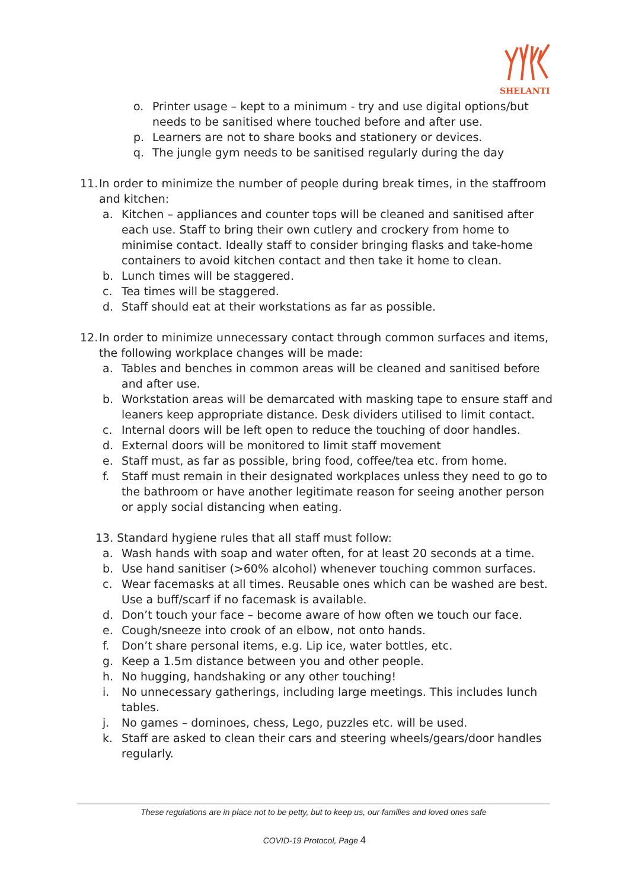SHELANTI
o. Printer usage – kept to a minimum - try and use digital options/but needs to be sanitised where touched before and after use.
p. Learners are not to share books and stationery or devices.
q. The jungle gym needs to be sanitised regularly during the day
11. In order to minimize the number of people during break times, in the staffroom and kitchen:
a. Kitchen – appliances and counter tops will be cleaned and sanitised after each use. Staff to bring their own cutlery and crockery from home to minimise contact. Ideally staff to consider bringing flasks and take-home containers to avoid kitchen contact and then take it home to clean.
b. Lunch times will be staggered.
c. Tea times will be staggered.
d. Staff should eat at their workstations as far as possible.
12. In order to minimize unnecessary contact through common surfaces and items, the following workplace changes will be made:
a. Tables and benches in common areas will be cleaned and sanitised before and after use.
b. Workstation areas will be demarcated with masking tape to ensure staff and leaners keep appropriate distance. Desk dividers utilised to limit contact.
c. Internal doors will be left open to reduce the touching of door handles.
d. External doors will be monitored to limit staff movement
e. Staff must, as far as possible, bring food, coffee/tea etc. from home.
f. Staff must remain in their designated workplaces unless they need to go to the bathroom or have another legitimate reason for seeing another person or apply social distancing when eating.
13. Standard hygiene rules that all staff must follow:
a. Wash hands with soap and water often, for at least 20 seconds at a time.
b. Use hand sanitiser (>60% alcohol) whenever touching common surfaces.
c. Wear facemasks at all times. Reusable ones which can be washed are best. Use a buff/scarf if no facemask is available.
d. Don’t touch your face – become aware of how often we touch our face.
e. Cough/sneeze into crook of an elbow, not onto hands.
f. Don’t share personal items, e.g. Lip ice, water bottles, etc.
g. Keep a 1.5m distance between you and other people.
h. No hugging, handshaking or any other touching!
i. No unnecessary gatherings, including large meetings. This includes lunch tables.
j. No games – dominoes, chess, Lego, puzzles etc. will be used.
k. Staff are asked to clean their cars and steering wheels/gears/door handles regularly.
These regulations are in place not to be petty, but to keep us, our families and loved ones safe
COVID-19 Protocol, Page 4